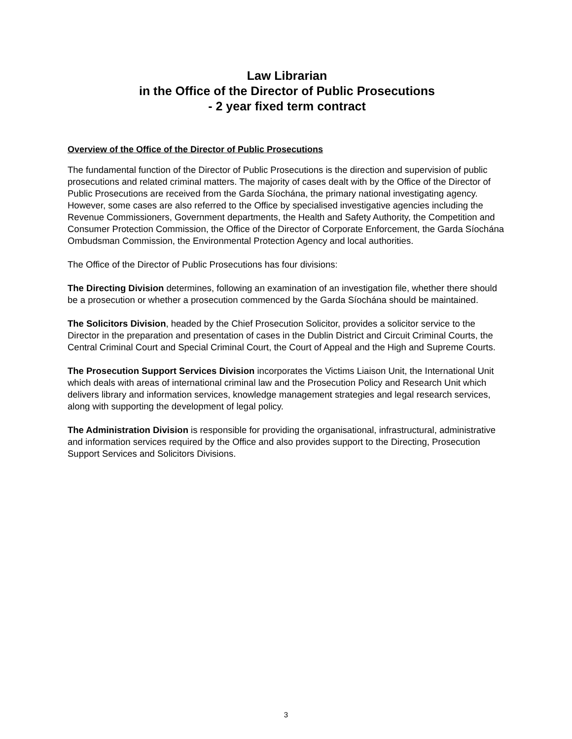Law Librarian
in the Office of the Director of Public Prosecutions
- 2 year fixed term contract
Overview of the Office of the Director of Public Prosecutions
The fundamental function of the Director of Public Prosecutions is the direction and supervision of public prosecutions and related criminal matters. The majority of cases dealt with by the Office of the Director of Public Prosecutions are received from the Garda Síochána, the primary national investigating agency. However, some cases are also referred to the Office by specialised investigative agencies including the Revenue Commissioners, Government departments, the Health and Safety Authority, the Competition and Consumer Protection Commission, the Office of the Director of Corporate Enforcement, the Garda Síochána Ombudsman Commission, the Environmental Protection Agency and local authorities.
The Office of the Director of Public Prosecutions has four divisions:
The Directing Division determines, following an examination of an investigation file, whether there should be a prosecution or whether a prosecution commenced by the Garda Síochána should be maintained.
The Solicitors Division, headed by the Chief Prosecution Solicitor, provides a solicitor service to the Director in the preparation and presentation of cases in the Dublin District and Circuit Criminal Courts, the Central Criminal Court and Special Criminal Court, the Court of Appeal and the High and Supreme Courts.
The Prosecution Support Services Division incorporates the Victims Liaison Unit, the International Unit which deals with areas of international criminal law and the Prosecution Policy and Research Unit which delivers library and information services, knowledge management strategies and legal research services, along with supporting the development of legal policy.
The Administration Division is responsible for providing the organisational, infrastructural, administrative and information services required by the Office and also provides support to the Directing, Prosecution Support Services and Solicitors Divisions.
3